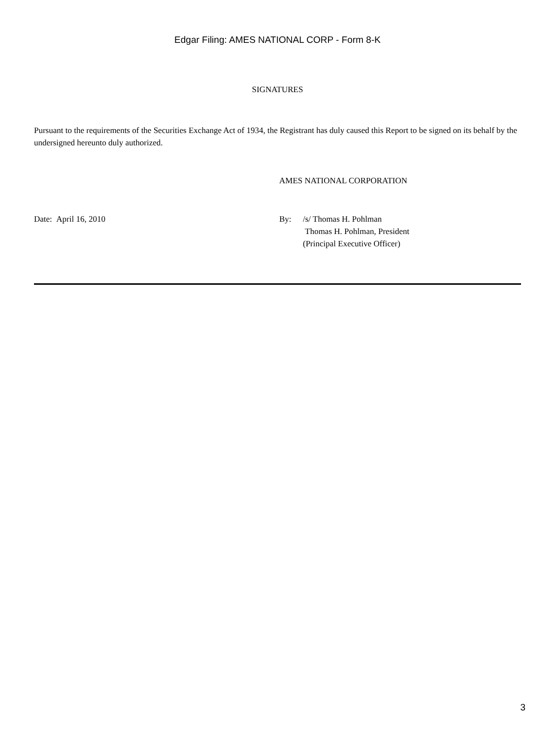Edgar Filing: AMES NATIONAL CORP - Form 8-K
SIGNATURES
Pursuant to the requirements of the Securities Exchange Act of 1934, the Registrant has duly caused this Report to be signed on its behalf by the undersigned hereunto duly authorized.
AMES NATIONAL CORPORATION
Date: April 16, 2010 By: /s/ Thomas H. Pohlman
Thomas H. Pohlman, President
(Principal Executive Officer)
3